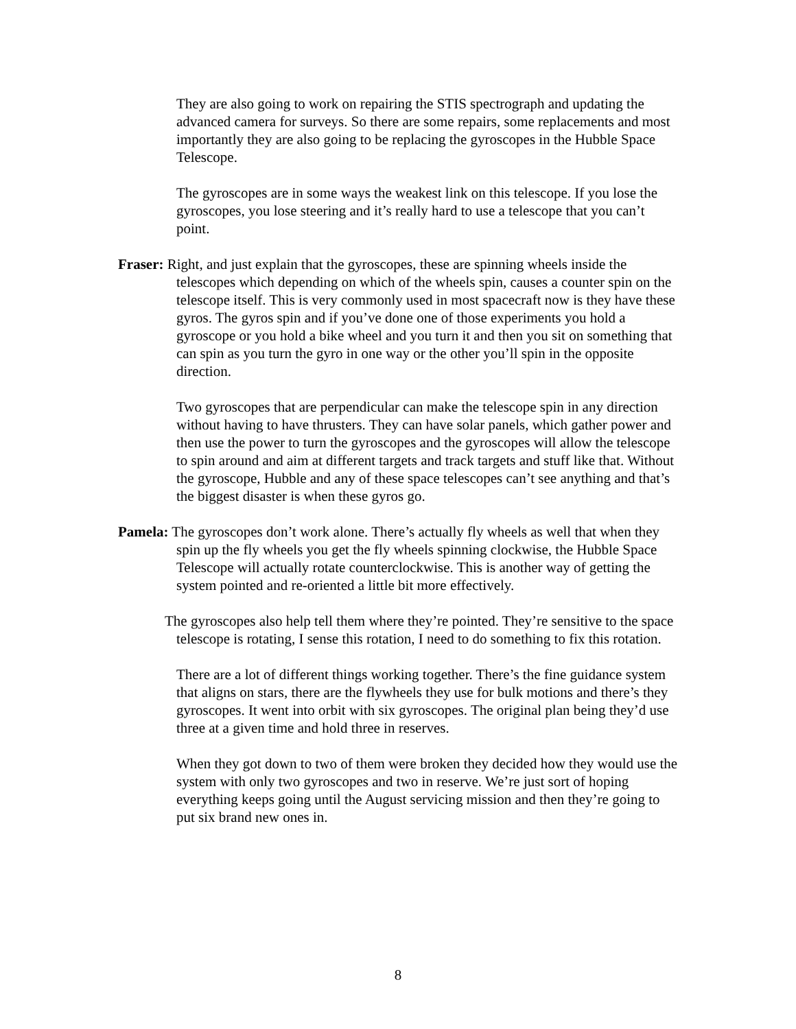They are also going to work on repairing the STIS spectrograph and updating the advanced camera for surveys. So there are some repairs, some replacements and most importantly they are also going to be replacing the gyroscopes in the Hubble Space Telescope.
The gyroscopes are in some ways the weakest link on this telescope. If you lose the gyroscopes, you lose steering and it’s really hard to use a telescope that you can’t point.
Fraser: Right, and just explain that the gyroscopes, these are spinning wheels inside the telescopes which depending on which of the wheels spin, causes a counter spin on the telescope itself. This is very commonly used in most spacecraft now is they have these gyros. The gyros spin and if you’ve done one of those experiments you hold a gyroscope or you hold a bike wheel and you turn it and then you sit on something that can spin as you turn the gyro in one way or the other you’ll spin in the opposite direction.
Two gyroscopes that are perpendicular can make the telescope spin in any direction without having to have thrusters. They can have solar panels, which gather power and then use the power to turn the gyroscopes and the gyroscopes will allow the telescope to spin around and aim at different targets and track targets and stuff like that. Without the gyroscope, Hubble and any of these space telescopes can’t see anything and that’s the biggest disaster is when these gyros go.
Pamela: The gyroscopes don’t work alone. There’s actually fly wheels as well that when they spin up the fly wheels you get the fly wheels spinning clockwise, the Hubble Space Telescope will actually rotate counterclockwise. This is another way of getting the system pointed and re-oriented a little bit more effectively.
The gyroscopes also help tell them where they’re pointed. They’re sensitive to the space telescope is rotating, I sense this rotation, I need to do something to fix this rotation.
There are a lot of different things working together. There’s the fine guidance system that aligns on stars, there are the flywheels they use for bulk motions and there’s they gyroscopes. It went into orbit with six gyroscopes. The original plan being they’d use three at a given time and hold three in reserves.
When they got down to two of them were broken they decided how they would use the system with only two gyroscopes and two in reserve. We’re just sort of hoping everything keeps going until the August servicing mission and then they’re going to put six brand new ones in.
8